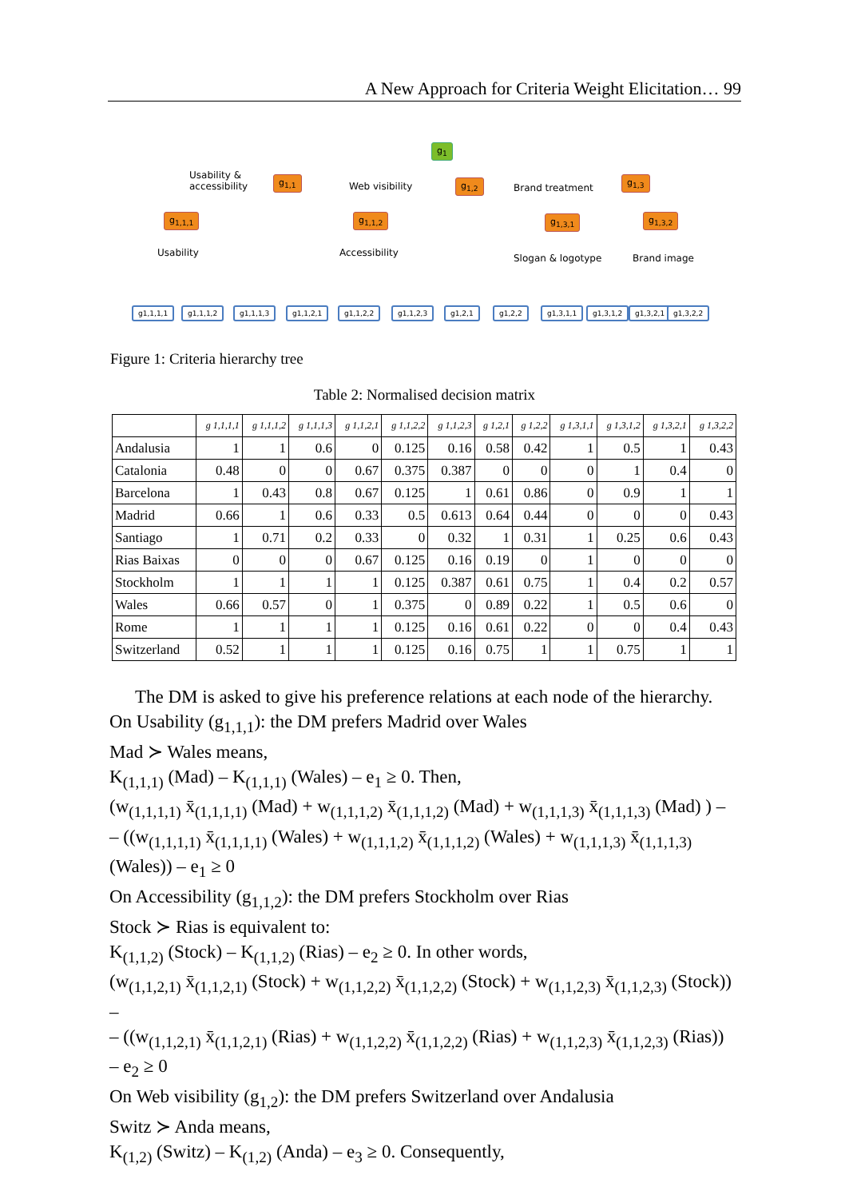A New Approach for Criteria Weight Elicitation… 99
g<sub>1</sub>
g<sub>1,1</sub> g<sub>1,2</sub> g<sub>1,3</sub>
Usability &
accessibility
Web visibility Brand treatment
g<sub>1,1,1</sub> g<sub>1,1,2</sub> g<sub>1,3,1</sub> g<sub>1,3,2</sub>
Usability Accessibility Slogan & logotype Brand image
g1,1,1,1 g1,1,1,2 g1,1,1,3 g1,1,2,1 g1,1,2,2 g1,1,2,3 g1,2,1 g1,2,2 g1,3,1,1 g1,3,1,2 g1,3,2,1 g1,3,2,2
Figure 1: Criteria hierarchy tree
Table 2: Normalised decision matrix
| | g 1,1,1,1 | g 1,1,1,2 | g 1,1,1,3 | g 1,1,2,1 | g 1,1,2,2 | g 1,1,2,3 | g 1,2,1 | g 1,2,2 | g 1,3,1,1 | g 1,3,1,2 | g 1,3,2,1 | g 1,3,2,2 |
| --- | --- | --- | --- | --- | --- | --- | --- | --- | --- | --- | --- | --- |
| Andalusia | 1 | 1 | 0.6 | 0 | 0.125 | 0.16 | 0.58 | 0.42 | 1 | 0.5 | 1 | 0.43 |
| Catalonia | 0.48 | 0 | 0 | 0.67 | 0.375 | 0.387 | 0 | 0 | 0 | 1 | 0.4 | 0 |
| Barcelona | 1 | 0.43 | 0.8 | 0.67 | 0.125 | 1 | 0.61 | 0.86 | 0 | 0.9 | 1 | 1 |
| Madrid | 0.66 | 1 | 0.6 | 0.33 | 0.5 | 0.613 | 0.64 | 0.44 | 0 | 0 | 0 | 0.43 |
| Santiago | 1 | 0.71 | 0.2 | 0.33 | 0 | 0.32 | 1 | 0.31 | 1 | 0.25 | 0.6 | 0.43 |
| Rias Baixas | 0 | 0 | 0 | 0.67 | 0.125 | 0.16 | 0.19 | 0 | 1 | 0 | 0 | 0 |
| Stockholm | 1 | 1 | 1 | 1 | 0.125 | 0.387 | 0.61 | 0.75 | 1 | 0.4 | 0.2 | 0.57 |
| Wales | 0.66 | 0.57 | 0 | 1 | 0.375 | 0 | 0.89 | 0.22 | 1 | 0.5 | 0.6 | 0 |
| Rome | 1 | 1 | 1 | 1 | 0.125 | 0.16 | 0.61 | 0.22 | 0 | 0 | 0.4 | 0.43 |
| Switzerland | 0.52 | 1 | 1 | 1 | 0.125 | 0.16 | 0.75 | 1 | 1 | 0.75 | 1 | 1 |
The DM is asked to give his preference relations at each node of the hierarchy.
On Usability (g<sub>1,1,1</sub>): the DM prefers Madrid over Wales
Mad ≻ Wales means,
K<sub>(1,1,1)</sub> (Mad) – K<sub>(1,1,1)</sub> (Wales) – e<sub>1</sub> ≥ 0. Then,
(w<sub>(1,1,1,1)</sub> x̄<sub>(1,1,1,1)</sub> (Mad) + w<sub>(1,1,1,2)</sub> x̄<sub>(1,1,1,2)</sub> (Mad) + w<sub>(1,1,1,3)</sub> x̄<sub>(1,1,1,3)</sub> (Mad) ) –
– ((w<sub>(1,1,1,1)</sub> x̄<sub>(1,1,1,1)</sub> (Wales) + w<sub>(1,1,1,2)</sub> x̄<sub>(1,1,1,2)</sub> (Wales) + w<sub>(1,1,1,3)</sub> x̄<sub>(1,1,1,3)</sub>
(Wales)) – e<sub>1</sub> ≥ 0
On Accessibility (g<sub>1,1,2</sub>): the DM prefers Stockholm over Rias
Stock ≻ Rias is equivalent to:
K<sub>(1,1,2)</sub> (Stock) – K<sub>(1,1,2)</sub> (Rias) – e<sub>2</sub> ≥ 0. In other words,
(w<sub>(1,1,2,1)</sub> x̄<sub>(1,1,2,1)</sub> (Stock) + w<sub>(1,1,2,2)</sub> x̄<sub>(1,1,2,2)</sub> (Stock) + w<sub>(1,1,2,3)</sub> x̄<sub>(1,1,2,3)</sub> (Stock)) –
– ((w<sub>(1,1,2,1)</sub> x̄<sub>(1,1,2,1)</sub> (Rias) + w<sub>(1,1,2,2)</sub> x̄<sub>(1,1,2,2)</sub> (Rias) + w<sub>(1,1,2,3)</sub> x̄<sub>(1,1,2,3)</sub> (Rias)) – e<sub>2</sub> ≥ 0
On Web visibility (g<sub>1,2</sub>): the DM prefers Switzerland over Andalusia
Switz ≻ Anda means,
K<sub>(1,2)</sub> (Switz) – K<sub>(1,2)</sub> (Anda) – e<sub>3</sub> ≥ 0. Consequently,